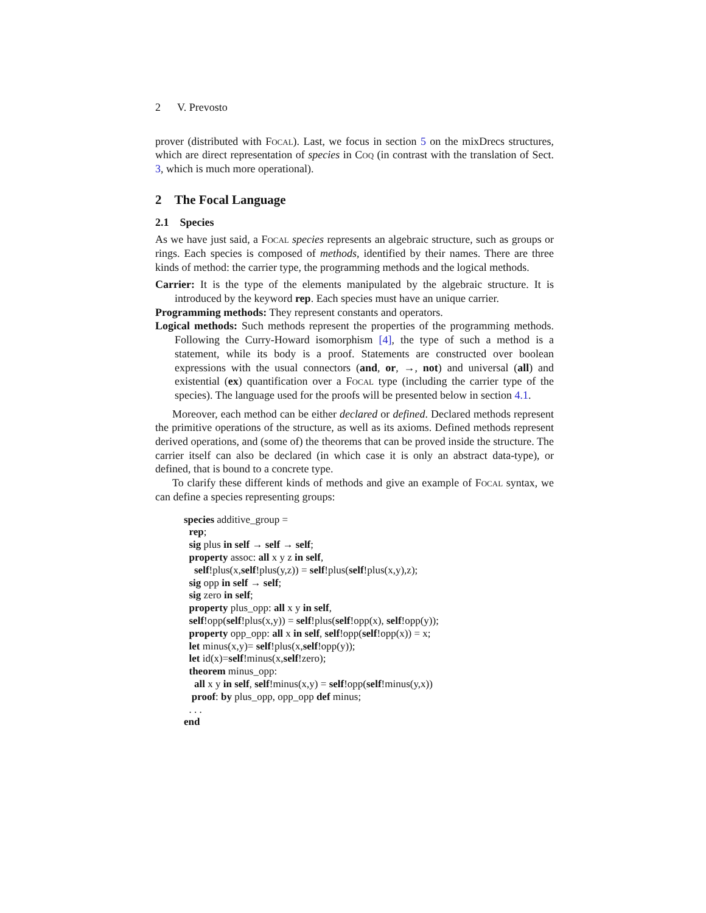2 V. Prevosto
prover (distributed with Focal). Last, we focus in section 5 on the mixDrecs structures, which are direct representation of species in Coq (in contrast with the translation of Sect. 3, which is much more operational).
2 The Focal Language
2.1 Species
As we have just said, a Focal species represents an algebraic structure, such as groups or rings. Each species is composed of methods, identified by their names. There are three kinds of method: the carrier type, the programming methods and the logical methods.
Carrier: It is the type of the elements manipulated by the algebraic structure. It is introduced by the keyword rep. Each species must have an unique carrier.
Programming methods: They represent constants and operators.
Logical methods: Such methods represent the properties of the programming methods. Following the Curry-Howard isomorphism [4], the type of such a method is a statement, while its body is a proof. Statements are constructed over boolean expressions with the usual connectors (and, or, →, not) and universal (all) and existential (ex) quantification over a Focal type (including the carrier type of the species). The language used for the proofs will be presented below in section 4.1.
Moreover, each method can be either declared or defined. Declared methods represent the primitive operations of the structure, as well as its axioms. Defined methods represent derived operations, and (some of) the theorems that can be proved inside the structure. The carrier itself can also be declared (in which case it is only an abstract data-type), or defined, that is bound to a concrete type.
To clarify these different kinds of methods and give an example of Focal syntax, we can define a species representing groups:
species additive_group =
rep;
sig plus in self → self → self;
property assoc: all x y z in self,
self!plus(x,self!plus(y,z)) = self!plus(self!plus(x,y),z);
sig opp in self → self;
sig zero in self;
property plus_opp: all x y in self,
self!opp(self!plus(x,y)) = self!plus(self!opp(x), self!opp(y));
property opp_opp: all x in self, self!opp(self!opp(x)) = x;
let minus(x,y)= self!plus(x,self!opp(y));
let id(x)=self!minus(x,self!zero);
theorem minus_opp:
all x y in self, self!minus(x,y) = self!opp(self!minus(y,x))
proof: by plus_opp, opp_opp def minus;
. . .
end